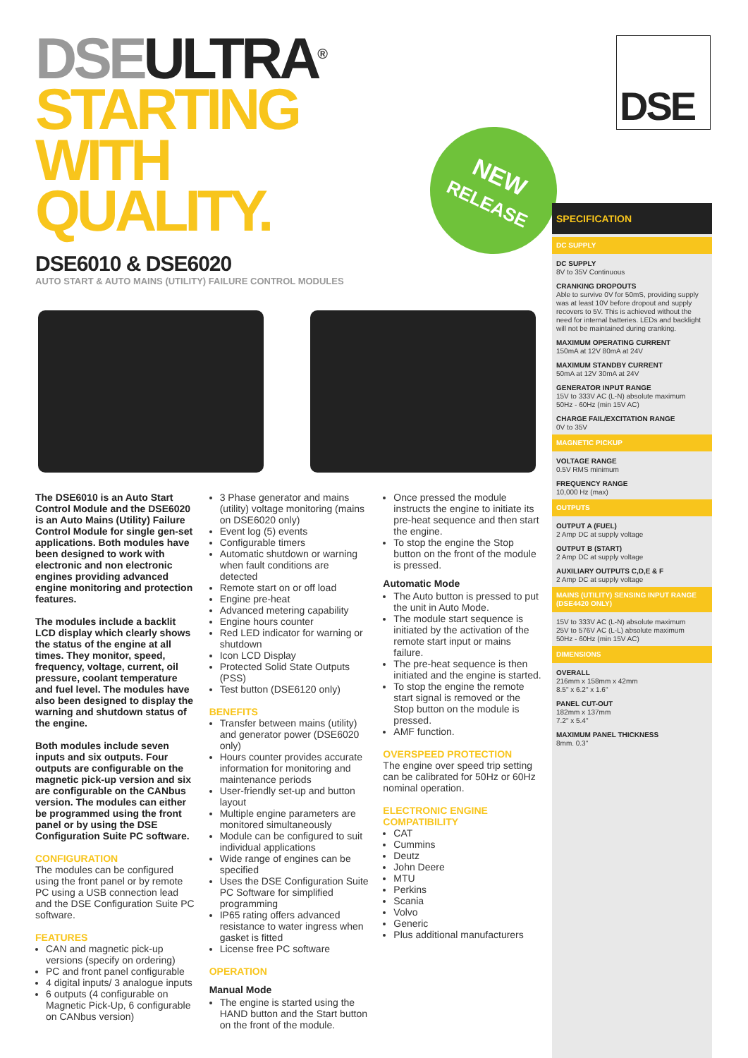DSE ULTRA<sup>®</sup>
STARTING
WITH
QUALITY.
DSE6010 & DSE6020
AUTO START & AUTO MAINS (UTILITY) FAILURE CONTROL MODULES
DSE
NEW
RELEASE
The DSE6010 is an Auto Start Control Module and the DSE6020 is an Auto Mains (Utility) Failure Control Module for single gen-set applications. Both modules have been designed to work with electronic and non electronic engines providing advanced engine monitoring and protection features.
The modules include a backlit LCD display which clearly shows the status of the engine at all times. They monitor, speed, frequency, voltage, current, oil pressure, coolant temperature and fuel level. The modules have also been designed to display the warning and shutdown status of the engine.
Both modules include seven inputs and six outputs. Four outputs are configurable on the magnetic pick-up version and six are configurable on the CANbus version. The modules can either be programmed using the front panel or by using the DSE Configuration Suite PC software.
CONFIGURATION
The modules can be configured using the front panel or by remote PC using a USB connection lead and the DSE Configuration Suite PC software.
FEATURES
CAN and magnetic pick-up versions (specify on ordering)
PC and front panel configurable
4 digital inputs/ 3 analogue inputs
6 outputs (4 configurable on Magnetic Pick-Up, 6 configurable on CANbus version)
3 Phase generator and mains (utility) voltage monitoring (mains on DSE6020 only)
Event log (5) events
Configurable timers
Automatic shutdown or warning when fault conditions are detected
Remote start on or off load
Engine pre-heat
Advanced metering capability
Engine hours counter
Red LED indicator for warning or shutdown
Icon LCD Display
Protected Solid State Outputs (PSS)
Test button (DSE6120 only)
BENEFITS
Transfer between mains (utility) and generator power (DSE6020 only)
Hours counter provides accurate information for monitoring and maintenance periods
User-friendly set-up and button layout
Multiple engine parameters are monitored simultaneously
Module can be configured to suit individual applications
Wide range of engines can be specified
Uses the DSE Configuration Suite PC Software for simplified programming
IP65 rating offers advanced resistance to water ingress when gasket is fitted
License free PC software
OPERATION
Manual Mode
The engine is started using the HAND button and the Start button on the front of the module.
Once pressed the module instructs the engine to initiate its pre-heat sequence and then start the engine.
To stop the engine the Stop button on the front of the module is pressed.
Automatic Mode
The Auto button is pressed to put the unit in Auto Mode.
The module start sequence is initiated by the activation of the remote start input or mains failure.
The pre-heat sequence is then initiated and the engine is started.
To stop the engine the remote start signal is removed or the Stop button on the module is pressed.
AMF function.
OVERSPEED PROTECTION
The engine over speed trip setting can be calibrated for 50Hz or 60Hz nominal operation.
ELECTRONIC ENGINE COMPATIBILITY
CAT
Cummins
Deutz
John Deere
MTU
Perkins
Scania
Volvo
Generic
Plus additional manufacturers
SPECIFICATION
DC SUPPLY
DC SUPPLY
8V to 35V Continuous
CRANKING DROPOUTS
Able to survive 0V for 50mS, providing supply was at least 10V before dropout and supply recovers to 5V. This is achieved without the need for internal batteries. LEDs and backlight will not be maintained during cranking.
MAXIMUM OPERATING CURRENT
150mA at 12V 80mA at 24V
MAXIMUM STANDBY CURRENT
50mA at 12V 30mA at 24V
GENERATOR INPUT RANGE
15V to 333V AC (L-N) absolute maximum
50Hz - 60Hz (min 15V AC)
CHARGE FAIL/EXCITATION RANGE
0V to 35V
MAGNETIC PICKUP
VOLTAGE RANGE
0.5V RMS minimum
FREQUENCY RANGE
10,000 Hz (max)
OUTPUTS
OUTPUT A (FUEL)
2 Amp DC at supply voltage
OUTPUT B (START)
2 Amp DC at supply voltage
AUXILIARY OUTPUTS C,D,E & F
2 Amp DC at supply voltage
MAINS (UTILITY) SENSING INPUT RANGE (DSE4420 ONLY)
15V to 333V AC (L-N) absolute maximum
25V to 576V AC (L-L) absolute maximum
50Hz - 60Hz (min 15V AC)
DIMENSIONS
OVERALL
216mm x 158mm x 42mm
8.5" x 6.2" x 1.6"
PANEL CUT-OUT
182mm x 137mm
7.2" x 5.4"
MAXIMUM PANEL THICKNESS
8mm. 0.3"